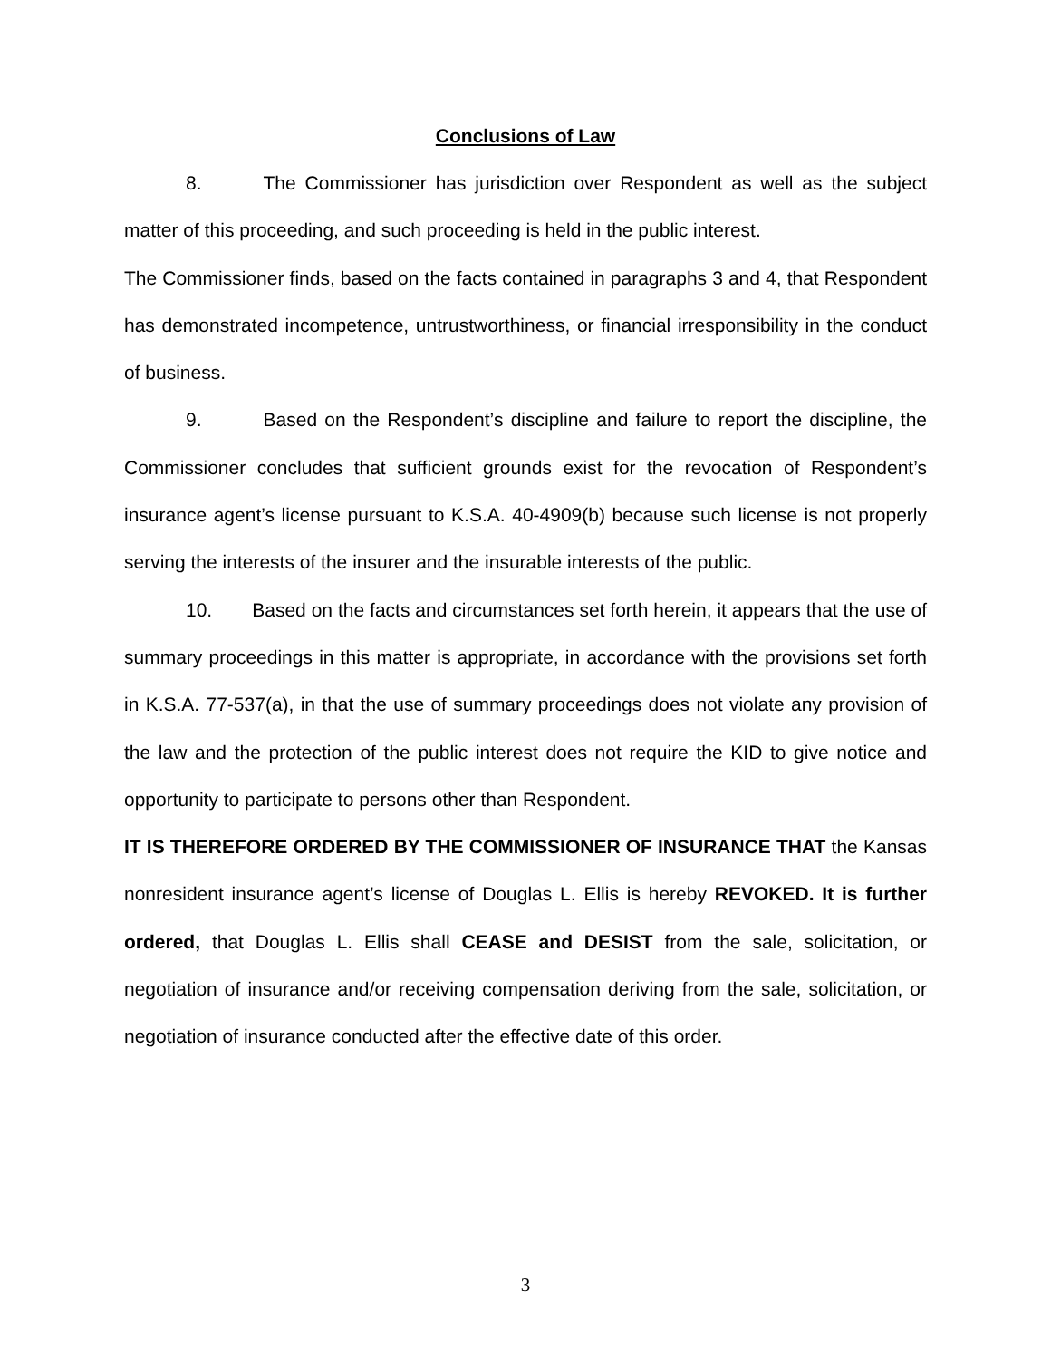Conclusions of Law
8. The Commissioner has jurisdiction over Respondent as well as the subject matter of this proceeding, and such proceeding is held in the public interest.
The Commissioner finds, based on the facts contained in paragraphs 3 and 4, that Respondent has demonstrated incompetence, untrustworthiness, or financial irresponsibility in the conduct of business.
9. Based on the Respondent’s discipline and failure to report the discipline, the Commissioner concludes that sufficient grounds exist for the revocation of Respondent’s insurance agent’s license pursuant to K.S.A. 40-4909(b) because such license is not properly serving the interests of the insurer and the insurable interests of the public.
10. Based on the facts and circumstances set forth herein, it appears that the use of summary proceedings in this matter is appropriate, in accordance with the provisions set forth in K.S.A. 77-537(a), in that the use of summary proceedings does not violate any provision of the law and the protection of the public interest does not require the KID to give notice and opportunity to participate to persons other than Respondent.
IT IS THEREFORE ORDERED BY THE COMMISSIONER OF INSURANCE THAT the Kansas nonresident insurance agent’s license of Douglas L. Ellis is hereby REVOKED. It is further ordered, that Douglas L. Ellis shall CEASE and DESIST from the sale, solicitation, or negotiation of insurance and/or receiving compensation deriving from the sale, solicitation, or negotiation of insurance conducted after the effective date of this order.
3